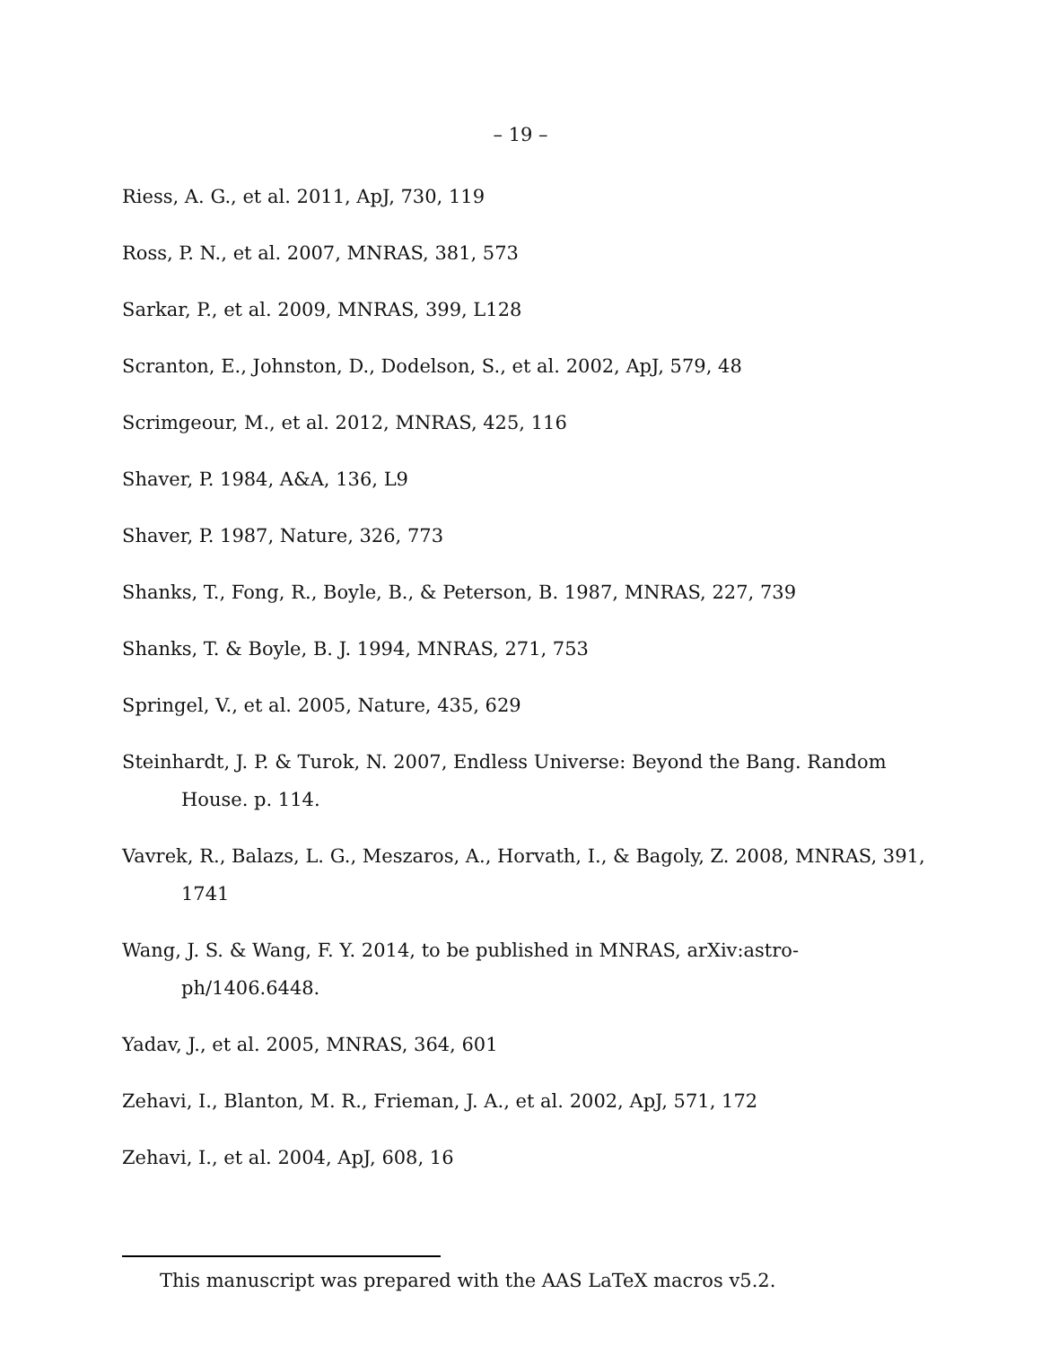– 19 –
Riess, A. G., et al. 2011, ApJ, 730, 119
Ross, P. N., et al. 2007, MNRAS, 381, 573
Sarkar, P., et al. 2009, MNRAS, 399, L128
Scranton, E., Johnston, D., Dodelson, S., et al. 2002, ApJ, 579, 48
Scrimgeour, M., et al. 2012, MNRAS, 425, 116
Shaver, P. 1984, A&A, 136, L9
Shaver, P. 1987, Nature, 326, 773
Shanks, T., Fong, R., Boyle, B., & Peterson, B. 1987, MNRAS, 227, 739
Shanks, T. & Boyle, B. J. 1994, MNRAS, 271, 753
Springel, V., et al. 2005, Nature, 435, 629
Steinhardt, J. P. & Turok, N. 2007, Endless Universe: Beyond the Bang. Random House. p. 114.
Vavrek, R., Balazs, L. G., Meszaros, A., Horvath, I., & Bagoly, Z. 2008, MNRAS, 391, 1741
Wang, J. S. & Wang, F. Y. 2014, to be published in MNRAS, arXiv:astro-ph/1406.6448.
Yadav, J., et al. 2005, MNRAS, 364, 601
Zehavi, I., Blanton, M. R., Frieman, J. A., et al. 2002, ApJ, 571, 172
Zehavi, I., et al. 2004, ApJ, 608, 16
This manuscript was prepared with the AAS LaTeX macros v5.2.